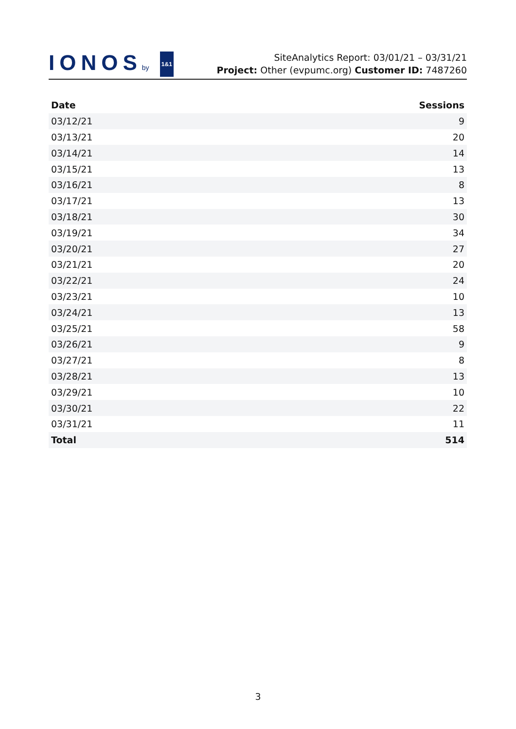IONOSby 1&1
SiteAnalytics Report: 03/01/21 – 03/31/21
Project: Other (evpumc.org) Customer ID: 7487260
| Date | Sessions |
| --- | --- |
| 03/12/21 | 9 |
| 03/13/21 | 20 |
| 03/14/21 | 14 |
| 03/15/21 | 13 |
| 03/16/21 | 8 |
| 03/17/21 | 13 |
| 03/18/21 | 30 |
| 03/19/21 | 34 |
| 03/20/21 | 27 |
| 03/21/21 | 20 |
| 03/22/21 | 24 |
| 03/23/21 | 10 |
| 03/24/21 | 13 |
| 03/25/21 | 58 |
| 03/26/21 | 9 |
| 03/27/21 | 8 |
| 03/28/21 | 13 |
| 03/29/21 | 10 |
| 03/30/21 | 22 |
| 03/31/21 | 11 |
| Total | 514 |
3